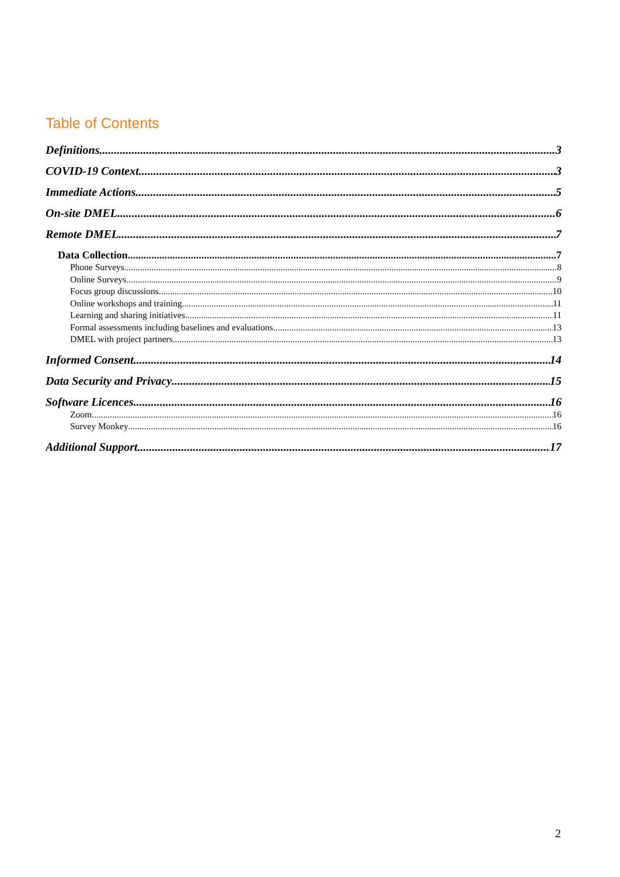Table of Contents
Definitions 3
COVID-19 Context 3
Immediate Actions 5
On-site DMEL 6
Remote DMEL 7
Data Collection 7
Phone Surveys 8
Online Surveys 9
Focus group discussions 10
Online workshops and training 11
Learning and sharing initiatives 11
Formal assessments including baselines and evaluations 13
DMEL with project partners 13
Informed Consent 14
Data Security and Privacy 15
Software Licences 16
Zoom 16
Survey Monkey 16
Additional Support 17
2